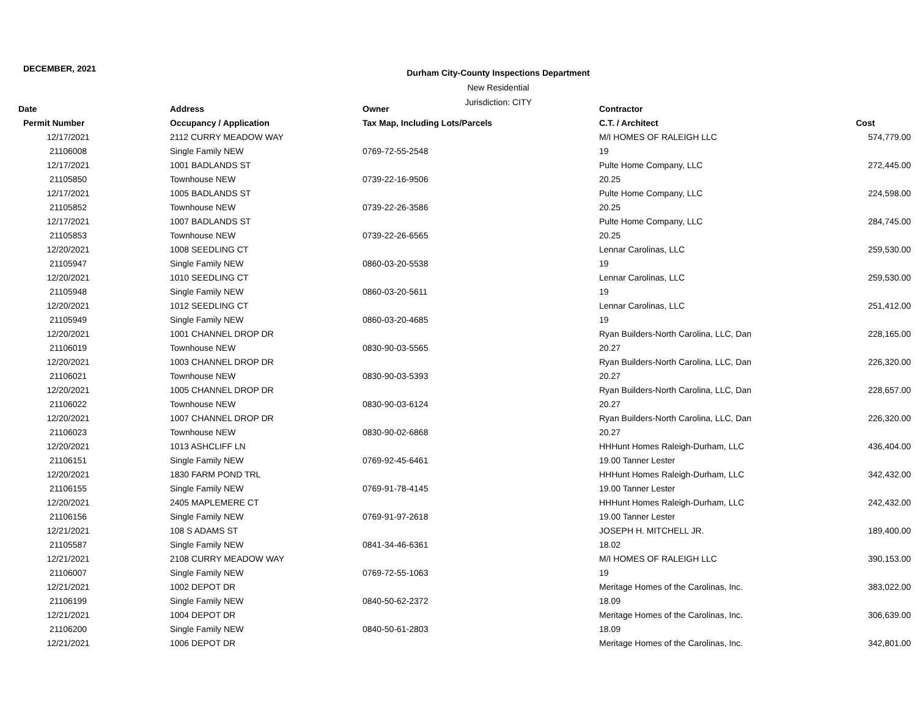DECEMBER, 2021
Durham City-County Inspections Department
New Residential
Jurisdiction: CITY
| Date | Address | Owner | Contractor | |
| --- | --- | --- | --- | --- |
| Permit Number | Occupancy / Application | Tax Map, Including Lots/Parcels | C.T. / Architect | Cost |
| 12/17/2021 | 2112 CURRY MEADOW WAY | | M/I HOMES OF RALEIGH LLC | 574,779.00 |
| 21106008 | Single Family NEW | 0769-72-55-2548 | 19 | |
| 12/17/2021 | 1001 BADLANDS ST | | Pulte Home Company, LLC | 272,445.00 |
| 21105850 | Townhouse NEW | 0739-22-16-9506 | 20.25 | |
| 12/17/2021 | 1005 BADLANDS ST | | Pulte Home Company, LLC | 224,598.00 |
| 21105852 | Townhouse NEW | 0739-22-26-3586 | 20.25 | |
| 12/17/2021 | 1007 BADLANDS ST | | Pulte Home Company, LLC | 284,745.00 |
| 21105853 | Townhouse NEW | 0739-22-26-6565 | 20.25 | |
| 12/20/2021 | 1008 SEEDLING CT | | Lennar Carolinas, LLC | 259,530.00 |
| 21105947 | Single Family NEW | 0860-03-20-5538 | 19 | |
| 12/20/2021 | 1010 SEEDLING CT | | Lennar Carolinas, LLC | 259,530.00 |
| 21105948 | Single Family NEW | 0860-03-20-5611 | 19 | |
| 12/20/2021 | 1012 SEEDLING CT | | Lennar Carolinas, LLC | 251,412.00 |
| 21105949 | Single Family NEW | 0860-03-20-4685 | 19 | |
| 12/20/2021 | 1001 CHANNEL DROP DR | | Ryan Builders-North Carolina, LLC, Dan | 228,165.00 |
| 21106019 | Townhouse NEW | 0830-90-03-5565 | 20.27 | |
| 12/20/2021 | 1003 CHANNEL DROP DR | | Ryan Builders-North Carolina, LLC, Dan | 226,320.00 |
| 21106021 | Townhouse NEW | 0830-90-03-5393 | 20.27 | |
| 12/20/2021 | 1005 CHANNEL DROP DR | | Ryan Builders-North Carolina, LLC, Dan | 228,657.00 |
| 21106022 | Townhouse NEW | 0830-90-03-6124 | 20.27 | |
| 12/20/2021 | 1007 CHANNEL DROP DR | | Ryan Builders-North Carolina, LLC, Dan | 226,320.00 |
| 21106023 | Townhouse NEW | 0830-90-02-6868 | 20.27 | |
| 12/20/2021 | 1013 ASHCLIFF LN | | HHHunt Homes Raleigh-Durham, LLC | 436,404.00 |
| 21106151 | Single Family NEW | 0769-92-45-6461 | 19.00 Tanner Lester | |
| 12/20/2021 | 1830 FARM POND TRL | | HHHunt Homes Raleigh-Durham, LLC | 342,432.00 |
| 21106155 | Single Family NEW | 0769-91-78-4145 | 19.00 Tanner Lester | |
| 12/20/2021 | 2405 MAPLEMERE CT | | HHHunt Homes Raleigh-Durham, LLC | 242,432.00 |
| 21106156 | Single Family NEW | 0769-91-97-2618 | 19.00 Tanner Lester | |
| 12/21/2021 | 108 S ADAMS ST | | JOSEPH H. MITCHELL JR. | 189,400.00 |
| 21105587 | Single Family NEW | 0841-34-46-6361 | 18.02 | |
| 12/21/2021 | 2108 CURRY MEADOW WAY | | M/I HOMES OF RALEIGH LLC | 390,153.00 |
| 21106007 | Single Family NEW | 0769-72-55-1063 | 19 | |
| 12/21/2021 | 1002 DEPOT DR | | Meritage Homes of the Carolinas, Inc. | 383,022.00 |
| 21106199 | Single Family NEW | 0840-50-62-2372 | 18.09 | |
| 12/21/2021 | 1004 DEPOT DR | | Meritage Homes of the Carolinas, Inc. | 306,639.00 |
| 21106200 | Single Family NEW | 0840-50-61-2803 | 18.09 | |
| 12/21/2021 | 1006 DEPOT DR | | Meritage Homes of the Carolinas, Inc. | 342,801.00 |